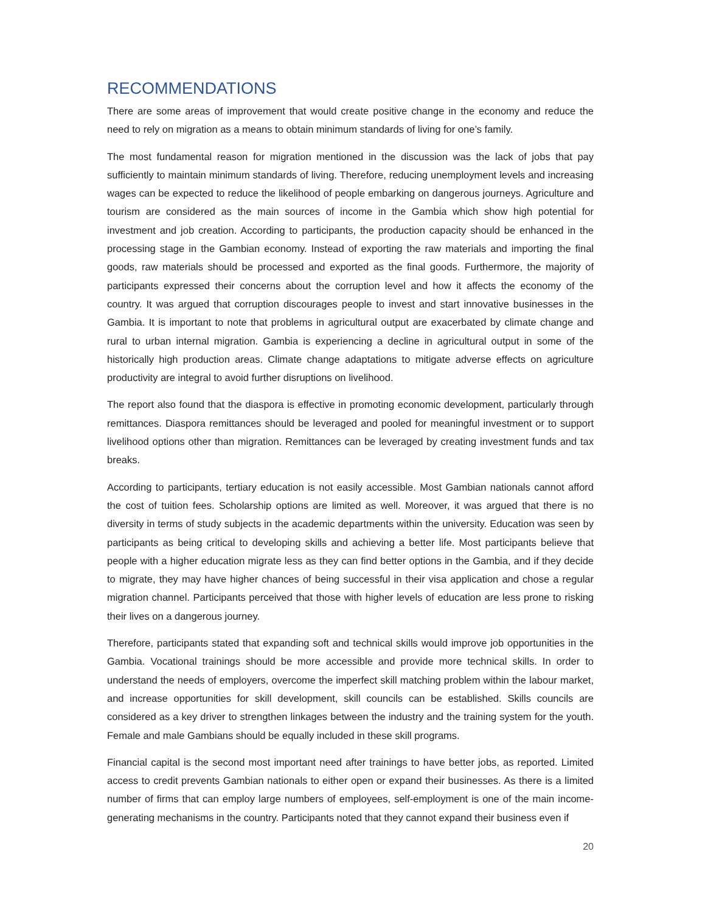RECOMMENDATIONS
There are some areas of improvement that would create positive change in the economy and reduce the need to rely on migration as a means to obtain minimum standards of living for one’s family.
The most fundamental reason for migration mentioned in the discussion was the lack of jobs that pay sufficiently to maintain minimum standards of living. Therefore, reducing unemployment levels and increasing wages can be expected to reduce the likelihood of people embarking on dangerous journeys. Agriculture and tourism are considered as the main sources of income in the Gambia which show high potential for investment and job creation. According to participants, the production capacity should be enhanced in the processing stage in the Gambian economy. Instead of exporting the raw materials and importing the final goods, raw materials should be processed and exported as the final goods. Furthermore, the majority of participants expressed their concerns about the corruption level and how it affects the economy of the country. It was argued that corruption discourages people to invest and start innovative businesses in the Gambia. It is important to note that problems in agricultural output are exacerbated by climate change and rural to urban internal migration. Gambia is experiencing a decline in agricultural output in some of the historically high production areas. Climate change adaptations to mitigate adverse effects on agriculture productivity are integral to avoid further disruptions on livelihood.
The report also found that the diaspora is effective in promoting economic development, particularly through remittances. Diaspora remittances should be leveraged and pooled for meaningful investment or to support livelihood options other than migration. Remittances can be leveraged by creating investment funds and tax breaks.
According to participants, tertiary education is not easily accessible. Most Gambian nationals cannot afford the cost of tuition fees. Scholarship options are limited as well. Moreover, it was argued that there is no diversity in terms of study subjects in the academic departments within the university. Education was seen by participants as being critical to developing skills and achieving a better life. Most participants believe that people with a higher education migrate less as they can find better options in the Gambia, and if they decide to migrate, they may have higher chances of being successful in their visa application and chose a regular migration channel. Participants perceived that those with higher levels of education are less prone to risking their lives on a dangerous journey.
Therefore, participants stated that expanding soft and technical skills would improve job opportunities in the Gambia. Vocational trainings should be more accessible and provide more technical skills. In order to understand the needs of employers, overcome the imperfect skill matching problem within the labour market, and increase opportunities for skill development, skill councils can be established. Skills councils are considered as a key driver to strengthen linkages between the industry and the training system for the youth. Female and male Gambians should be equally included in these skill programs.
Financial capital is the second most important need after trainings to have better jobs, as reported. Limited access to credit prevents Gambian nationals to either open or expand their businesses. As there is a limited number of firms that can employ large numbers of employees, self-employment is one of the main income-generating mechanisms in the country. Participants noted that they cannot expand their business even if
20